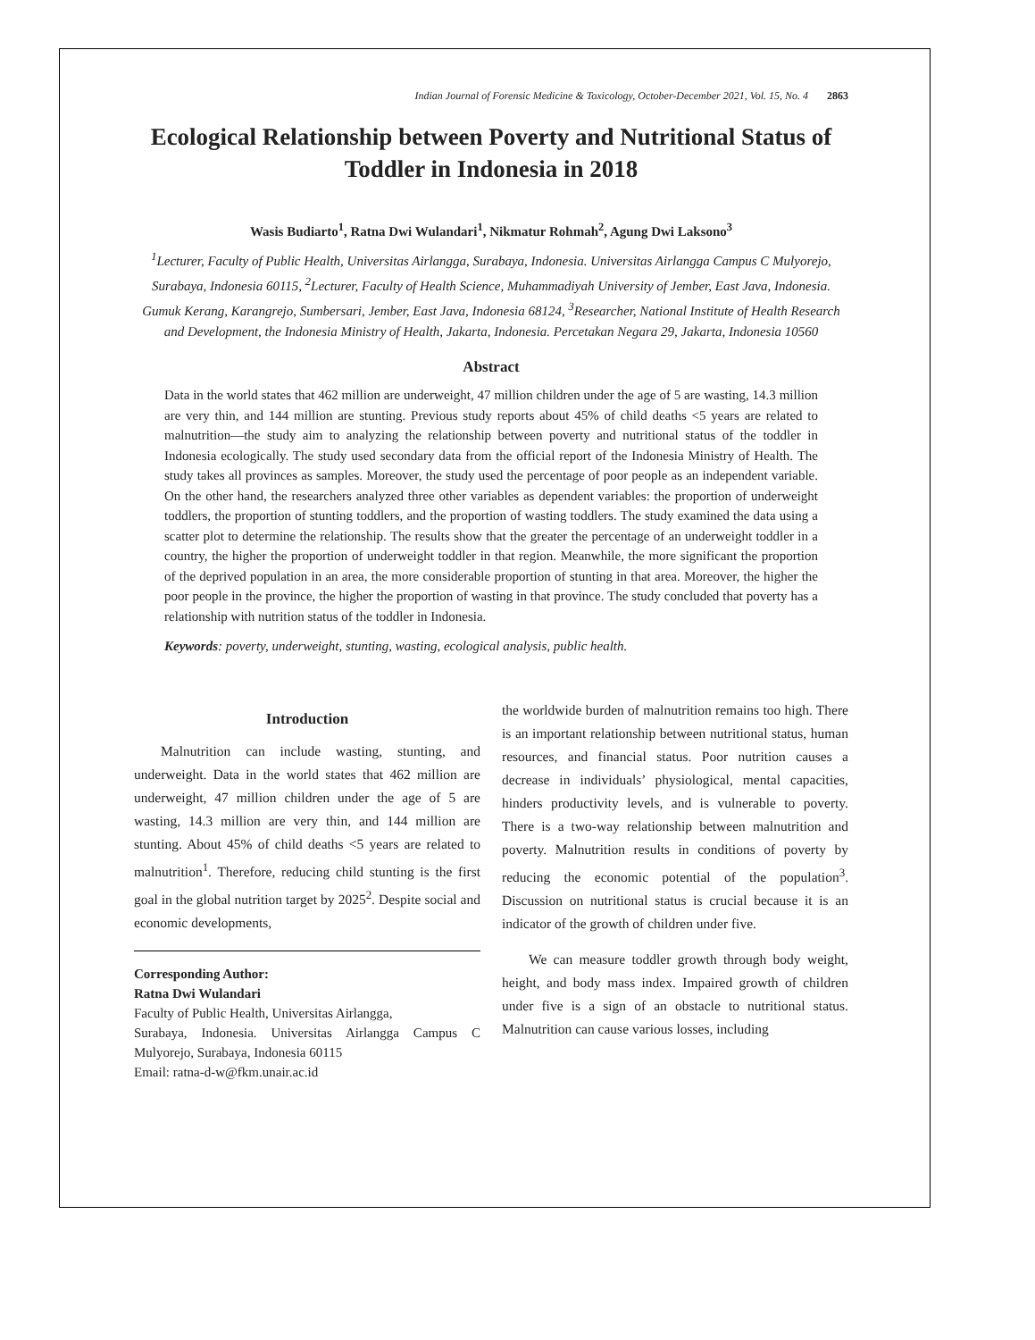Indian Journal of Forensic Medicine & Toxicology, October-December 2021, Vol. 15, No. 4 2863
Ecological Relationship between Poverty and Nutritional Status of Toddler in Indonesia in 2018
Wasis Budiarto<sup>1</sup>, Ratna Dwi Wulandari<sup>1</sup>, Nikmatur Rohmah<sup>2</sup>, Agung Dwi Laksono<sup>3</sup>
<sup>1</sup> Lecturer, Faculty of Public Health, Universitas Airlangga, Surabaya, Indonesia. Universitas Airlangga Campus C Mulyorejo, Surabaya, Indonesia 60115, <sup>2</sup>Lecturer, Faculty of Health Science, Muhammadiyah University of Jember, East Java, Indonesia. Gumuk Kerang, Karangrejo, Sumbersari, Jember, East Java, Indonesia 68124, <sup>3</sup>Researcher, National Institute of Health Research and Development, the Indonesia Ministry of Health, Jakarta, Indonesia. Percetakan Negara 29, Jakarta, Indonesia 10560
Abstract
Data in the world states that 462 million are underweight, 47 million children under the age of 5 are wasting, 14.3 million are very thin, and 144 million are stunting. Previous study reports about 45% of child deaths <5 years are related to malnutrition—the study aim to analyzing the relationship between poverty and nutritional status of the toddler in Indonesia ecologically. The study used secondary data from the official report of the Indonesia Ministry of Health. The study takes all provinces as samples. Moreover, the study used the percentage of poor people as an independent variable. On the other hand, the researchers analyzed three other variables as dependent variables: the proportion of underweight toddlers, the proportion of stunting toddlers, and the proportion of wasting toddlers. The study examined the data using a scatter plot to determine the relationship. The results show that the greater the percentage of an underweight toddler in a country, the higher the proportion of underweight toddler in that region. Meanwhile, the more significant the proportion of the deprived population in an area, the more considerable proportion of stunting in that area. Moreover, the higher the poor people in the province, the higher the proportion of wasting in that province. The study concluded that poverty has a relationship with nutrition status of the toddler in Indonesia.
Keywords: poverty, underweight, stunting, wasting, ecological analysis, public health.
Introduction
Malnutrition can include wasting, stunting, and underweight. Data in the world states that 462 million are underweight, 47 million children under the age of 5 are wasting, 14.3 million are very thin, and 144 million are stunting. About 45% of child deaths <5 years are related to malnutrition<sup>1</sup>. Therefore, reducing child stunting is the first goal in the global nutrition target by 2025<sup>2</sup>. Despite social and economic developments,
Corresponding Author:
Ratna Dwi Wulandari
Faculty of Public Health, Universitas Airlangga,
Surabaya, Indonesia. Universitas Airlangga Campus C Mulyorejo, Surabaya, Indonesia 60115
Email: ratna-d-w@fkm.unair.ac.id
the worldwide burden of malnutrition remains too high. There is an important relationship between nutritional status, human resources, and financial status. Poor nutrition causes a decrease in individuals’ physiological, mental capacities, hinders productivity levels, and is vulnerable to poverty. There is a two-way relationship between malnutrition and poverty. Malnutrition results in conditions of poverty by reducing the economic potential of the population<sup>3</sup>. Discussion on nutritional status is crucial because it is an indicator of the growth of children under five.
We can measure toddler growth through body weight, height, and body mass index. Impaired growth of children under five is a sign of an obstacle to nutritional status. Malnutrition can cause various losses, including